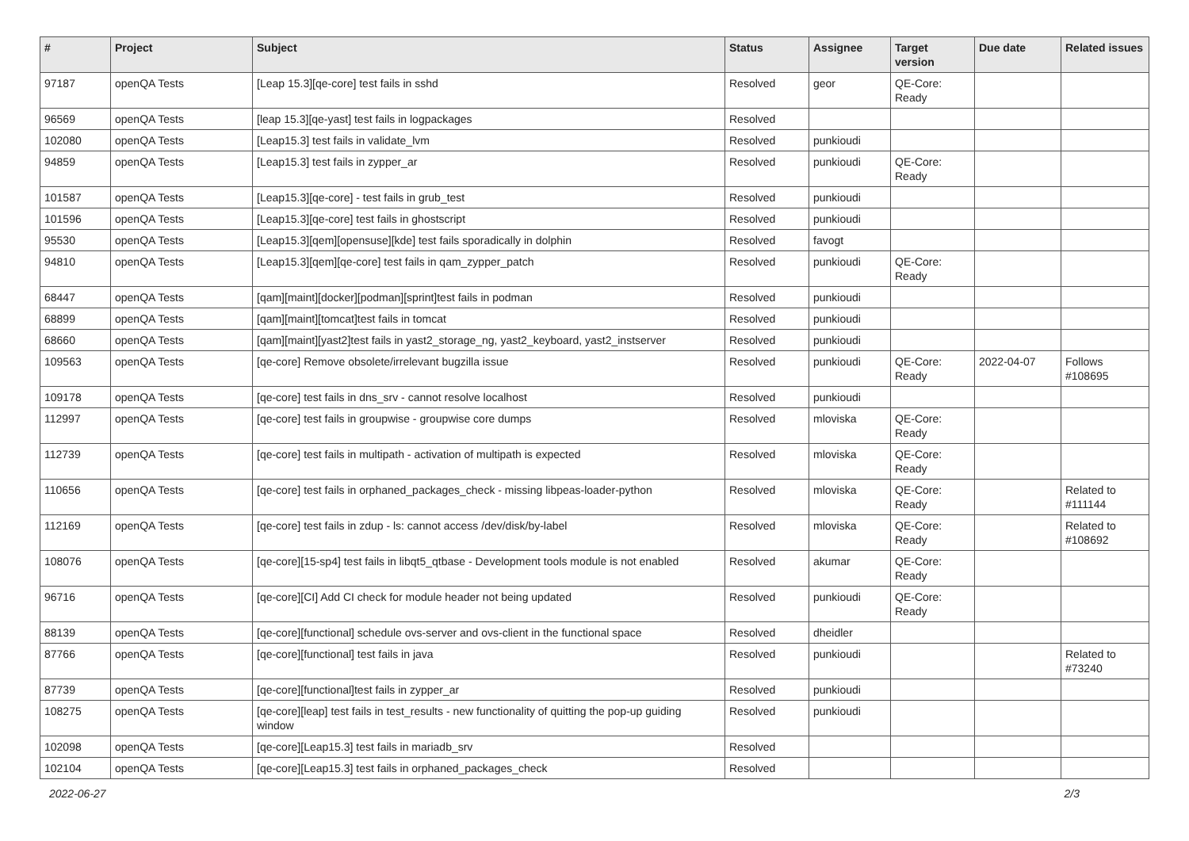| # | Project | Subject | Status | Assignee | Target version | Due date | Related issues |
| --- | --- | --- | --- | --- | --- | --- | --- |
| 97187 | openQA Tests | [Leap 15.3][qe-core] test fails in sshd | Resolved | geor | QE-Core: Ready | | |
| 96569 | openQA Tests | [leap 15.3][qe-yast] test fails in logpackages | Resolved | | | | |
| 102080 | openQA Tests | [Leap15.3] test fails in validate_lvm | Resolved | punkioudi | | | |
| 94859 | openQA Tests | [Leap15.3] test fails in zypper_ar | Resolved | punkioudi | QE-Core: Ready | | |
| 101587 | openQA Tests | [Leap15.3][qe-core] - test fails in grub_test | Resolved | punkioudi | | | |
| 101596 | openQA Tests | [Leap15.3][qe-core] test fails in ghostscript | Resolved | punkioudi | | | |
| 95530 | openQA Tests | [Leap15.3][qem][opensuse][kde] test fails sporadically in dolphin | Resolved | favogt | | | |
| 94810 | openQA Tests | [Leap15.3][qem][qe-core] test fails in qam_zypper_patch | Resolved | punkioudi | QE-Core: Ready | | |
| 68447 | openQA Tests | [qam][maint][docker][podman][sprint]test fails in podman | Resolved | punkioudi | | | |
| 68899 | openQA Tests | [qam][maint][tomcat]test fails in tomcat | Resolved | punkioudi | | | |
| 68660 | openQA Tests | [qam][maint][yast2]test fails in yast2_storage_ng, yast2_keyboard, yast2_instserver | Resolved | punkioudi | | | |
| 109563 | openQA Tests | [qe-core] Remove obsolete/irrelevant bugzilla issue | Resolved | punkioudi | QE-Core: Ready | 2022-04-07 | Follows #108695 |
| 109178 | openQA Tests | [qe-core] test fails in dns_srv - cannot resolve localhost | Resolved | punkioudi | | | |
| 112997 | openQA Tests | [qe-core] test fails in groupwise - groupwise core dumps | Resolved | mloviska | QE-Core: Ready | | |
| 112739 | openQA Tests | [qe-core] test fails in multipath - activation of multipath is expected | Resolved | mloviska | QE-Core: Ready | | |
| 110656 | openQA Tests | [qe-core] test fails in orphaned_packages_check - missing libpeas-loader-python | Resolved | mloviska | QE-Core: Ready | | Related to #111144 |
| 112169 | openQA Tests | [qe-core] test fails in zdup - ls: cannot access /dev/disk/by-label | Resolved | mloviska | QE-Core: Ready | | Related to #108692 |
| 108076 | openQA Tests | [qe-core][15-sp4] test fails in libqt5_qtbase - Development tools module is not enabled | Resolved | akumar | QE-Core: Ready | | |
| 96716 | openQA Tests | [qe-core][CI] Add CI check for module header not being updated | Resolved | punkioudi | QE-Core: Ready | | |
| 88139 | openQA Tests | [qe-core][functional] schedule ovs-server and ovs-client in the functional space | Resolved | dheidler | | | |
| 87766 | openQA Tests | [qe-core][functional] test fails in java | Resolved | punkioudi | | | Related to #73240 |
| 87739 | openQA Tests | [qe-core][functional]test fails in zypper_ar | Resolved | punkioudi | | | |
| 108275 | openQA Tests | [qe-core][leap] test fails in test_results - new functionality of quitting the pop-up guiding window | Resolved | punkioudi | | | |
| 102098 | openQA Tests | [qe-core][Leap15.3] test fails in mariadb_srv | Resolved | | | | |
| 102104 | openQA Tests | [qe-core][Leap15.3] test fails in orphaned_packages_check | Resolved | | | | |
2022-06-27 2/3